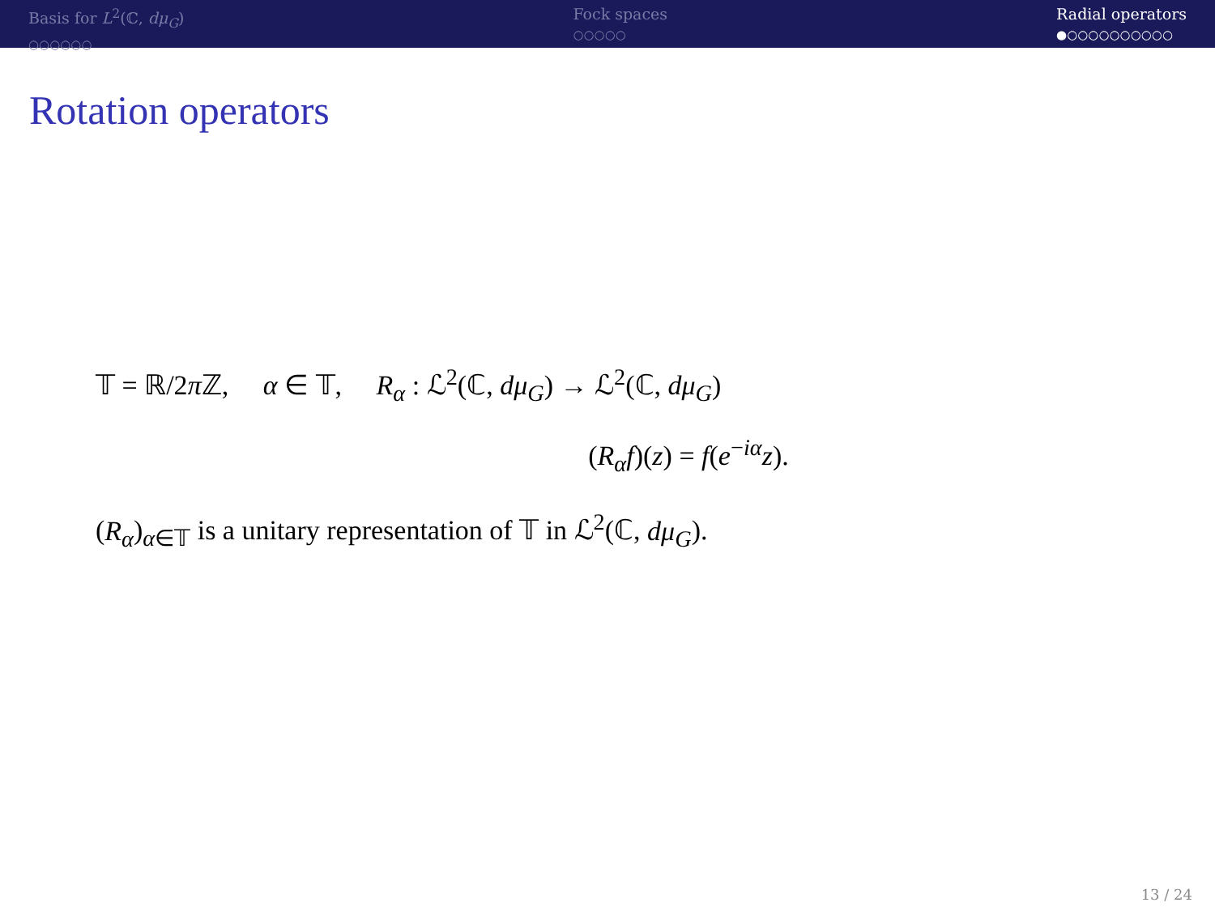Basis for L<sup>2</sup>(ℂ, dμ<sub>G</sub>)
○○○○○○
Fock spaces
○○○○○
Radial operators
●○○○○○○○○○○
Rotation operators
𝕋 = ℝ/2π ℤ, α ∈ 𝕋, R<sub>α</sub> : ℒ<sup>2</sup>(ℂ, dμ<sub>G</sub>) → ℒ<sup>2</sup>(ℂ, dμ<sub>G</sub>)
(R<sub>α</sub>f)(z) = f(e<sup>−iα</sup>z).
(R<sub>α</sub>)<sub>α∈𝕋</sub> is a unitary representation of 𝕋 in ℒ<sup>2</sup>(ℂ, dμ<sub>G</sub>).
13 / 24